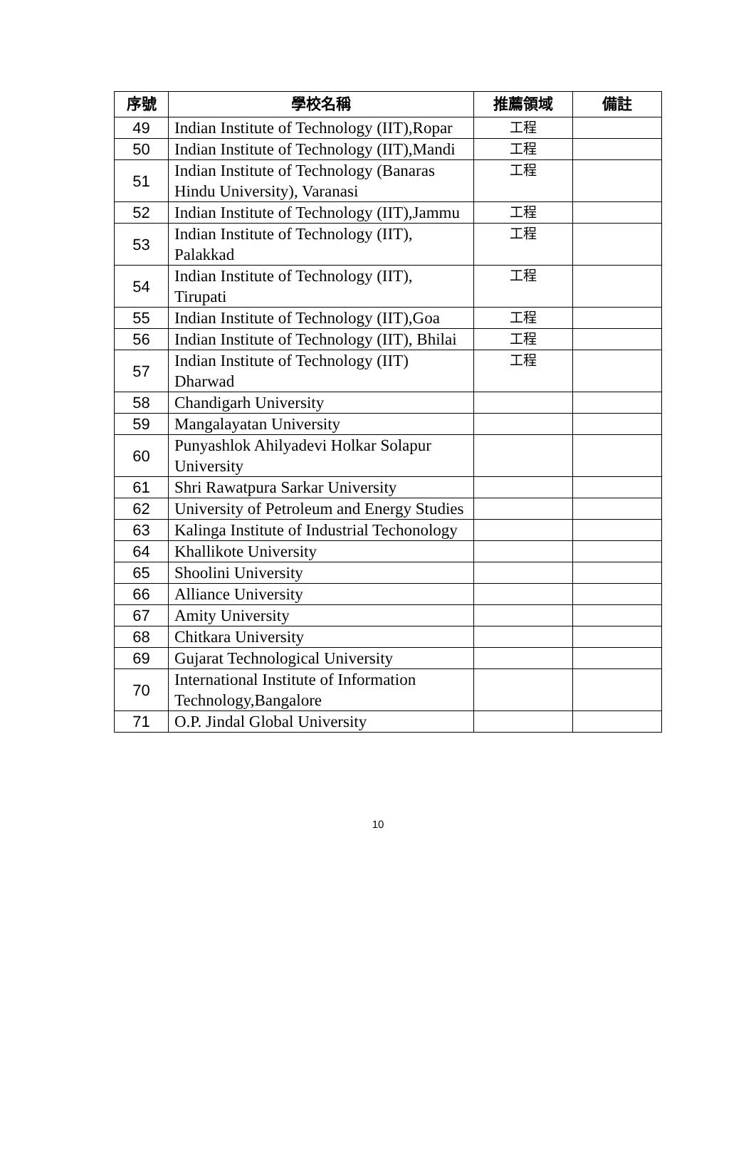| 序號 | 學校名稱 | 推薦領域 | 備註 |
| --- | --- | --- | --- |
| 49 | Indian Institute of Technology (IIT),Ropar | 工程 | |
| 50 | Indian Institute of Technology (IIT),Mandi | 工程 | |
| 51 | Indian Institute of Technology (Banaras Hindu University), Varanasi | 工程 | |
| 52 | Indian Institute of Technology (IIT),Jammu | 工程 | |
| 53 | Indian Institute of Technology (IIT), Palakkad | 工程 | |
| 54 | Indian Institute of Technology (IIT), Tirupati | 工程 | |
| 55 | Indian Institute of Technology (IIT),Goa | 工程 | |
| 56 | Indian Institute of Technology (IIT), Bhilai | 工程 | |
| 57 | Indian Institute of Technology (IIT) Dharwad | 工程 | |
| 58 | Chandigarh University | | |
| 59 | Mangalayatan University | | |
| 60 | Punyashlok Ahilyadevi Holkar Solapur University | | |
| 61 | Shri Rawatpura Sarkar University | | |
| 62 | University of Petroleum and Energy Studies | | |
| 63 | Kalinga Institute of Industrial Techonology | | |
| 64 | Khallikote University | | |
| 65 | Shoolini University | | |
| 66 | Alliance University | | |
| 67 | Amity University | | |
| 68 | Chitkara University | | |
| 69 | Gujarat Technological University | | |
| 70 | International Institute of Information Technology,Bangalore | | |
| 71 | O.P. Jindal Global University | | |
10